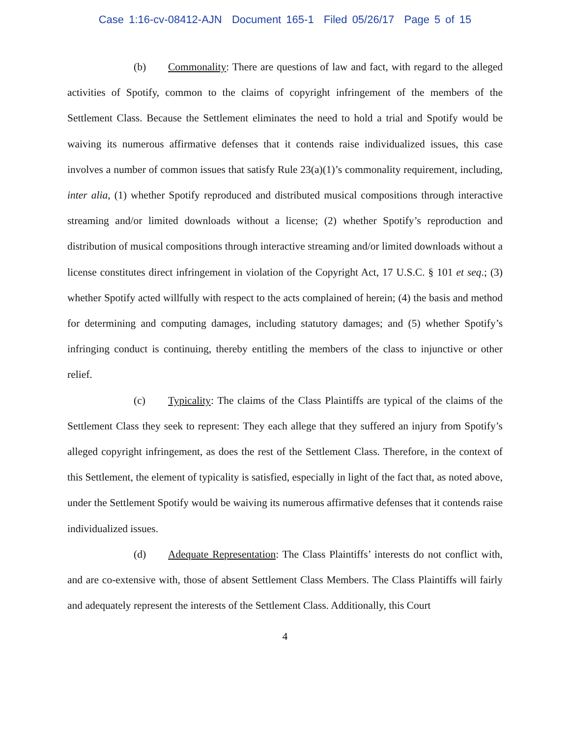Case 1:16-cv-08412-AJN Document 165-1 Filed 05/26/17 Page 5 of 15
(b) Commonality: There are questions of law and fact, with regard to the alleged activities of Spotify, common to the claims of copyright infringement of the members of the Settlement Class. Because the Settlement eliminates the need to hold a trial and Spotify would be waiving its numerous affirmative defenses that it contends raise individualized issues, this case involves a number of common issues that satisfy Rule 23(a)(1)’s commonality requirement, including, inter alia, (1) whether Spotify reproduced and distributed musical compositions through interactive streaming and/or limited downloads without a license; (2) whether Spotify’s reproduction and distribution of musical compositions through interactive streaming and/or limited downloads without a license constitutes direct infringement in violation of the Copyright Act, 17 U.S.C. § 101 et seq.; (3) whether Spotify acted willfully with respect to the acts complained of herein; (4) the basis and method for determining and computing damages, including statutory damages; and (5) whether Spotify’s infringing conduct is continuing, thereby entitling the members of the class to injunctive or other relief.
(c) Typicality: The claims of the Class Plaintiffs are typical of the claims of the Settlement Class they seek to represent: They each allege that they suffered an injury from Spotify’s alleged copyright infringement, as does the rest of the Settlement Class. Therefore, in the context of this Settlement, the element of typicality is satisfied, especially in light of the fact that, as noted above, under the Settlement Spotify would be waiving its numerous affirmative defenses that it contends raise individualized issues.
(d) Adequate Representation: The Class Plaintiffs’ interests do not conflict with, and are co-extensive with, those of absent Settlement Class Members. The Class Plaintiffs will fairly and adequately represent the interests of the Settlement Class. Additionally, this Court
4